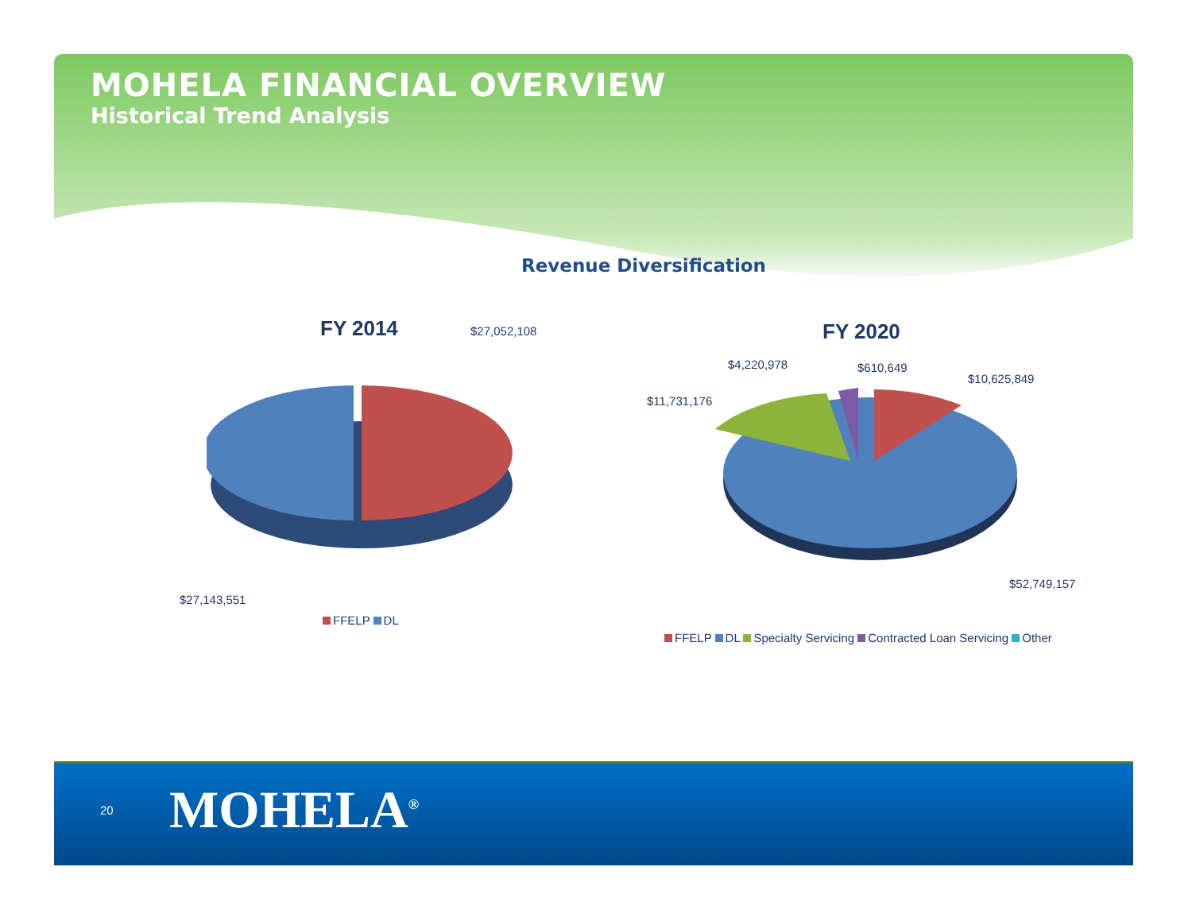MOHELA FINANCIAL OVERVIEW
Historical Trend Analysis
Revenue Diversification
FY 2014 $27,052,108
$27,143,551
FFELP DL
FY 2020
$4,220,978 $610,649
$10,625,849
$11,731,176
$52,749,157
FFELP DL Specialty Servicing Contracted Loan Servicing Other
20 MOHELA<sup>®</sup>